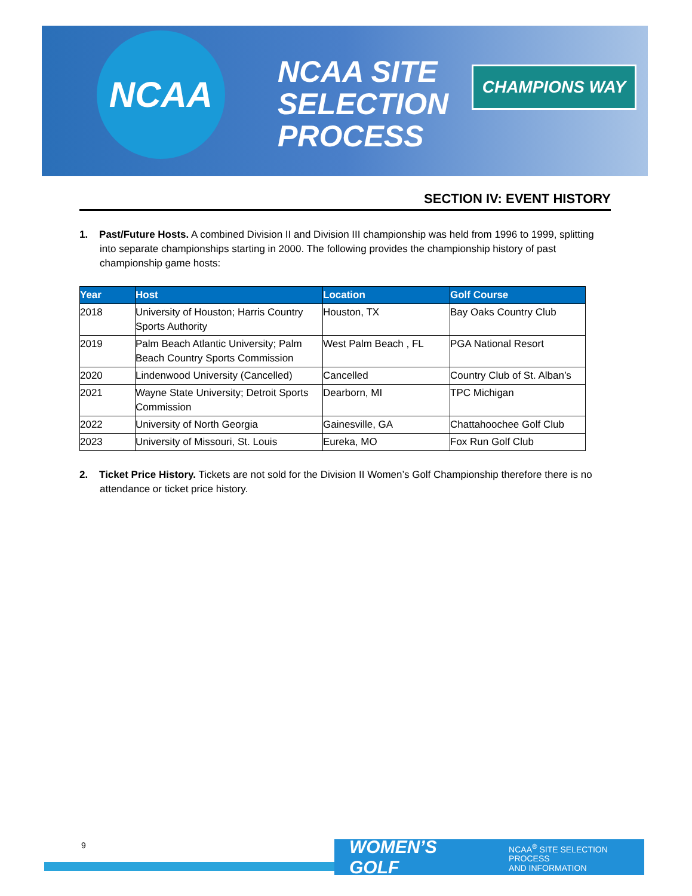NCAA
NCAA SITE
SELECTION
PROCESS
CHAMPIONS WAY
SECTION IV: EVENT HISTORY
1. Past/Future Hosts. A combined Division II and Division III championship was held from 1996 to 1999, splitting into separate championships starting in 2000. The following provides the championship history of past championship game hosts:
| Year | Host | Location | Golf Course |
| --- | --- | --- | --- |
| 2018 | University of Houston; Harris Country Sports Authority | Houston, TX | Bay Oaks Country Club |
| 2019 | Palm Beach Atlantic University; Palm Beach Country Sports Commission | West Palm Beach , FL | PGA National Resort |
| 2020 | Lindenwood University (Cancelled) | Cancelled | Country Club of St. Alban’s |
| 2021 | Wayne State University; Detroit Sports Commission | Dearborn, MI | TPC Michigan |
| 2022 | University of North Georgia | Gainesville, GA | Chattahoochee Golf Club |
| 2023 | University of Missouri, St. Louis | Eureka, MO | Fox Run Golf Club |
2. Ticket Price History. Tickets are not sold for the Division II Women’s Golf Championship therefore there is no attendance or ticket price history.
9
WOMEN’S GOLF NCAA<sup>®</sup> SITE SELECTION PROCESS
AND INFORMATION